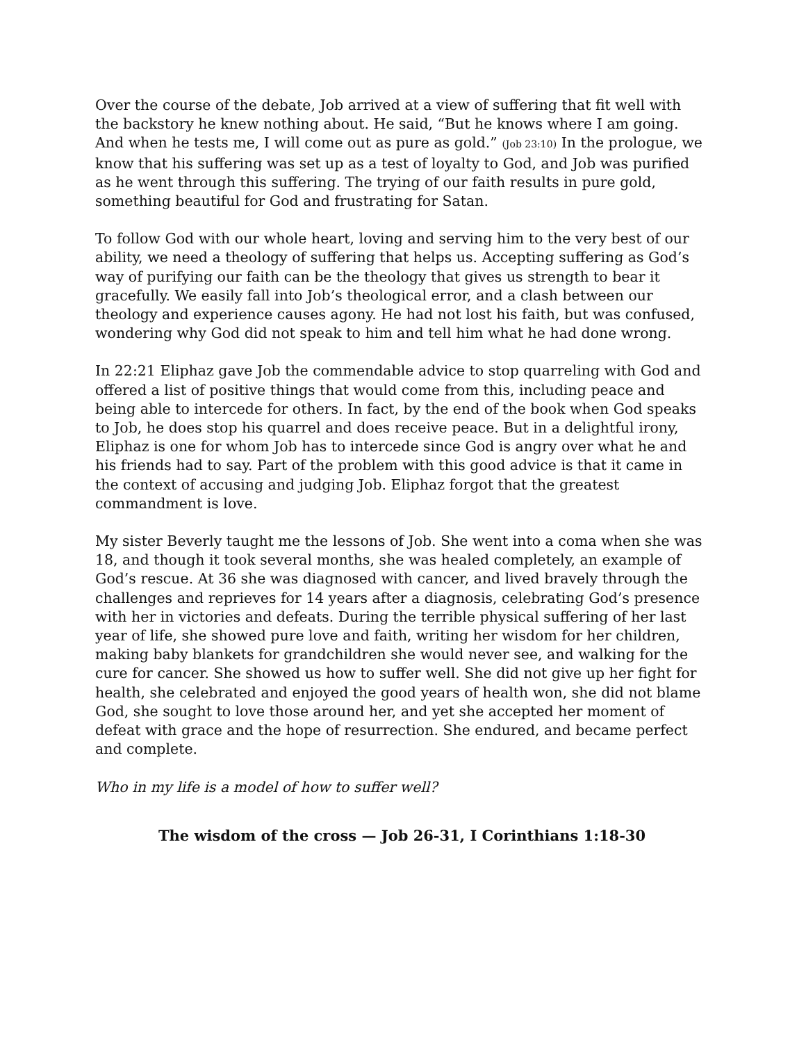Over the course of the debate, Job arrived at a view of suffering that fit well with the backstory he knew nothing about. He said, “But he knows where I am going. And when he tests me, I will come out as pure as gold.” (Job 23:10) In the prologue, we know that his suffering was set up as a test of loyalty to God, and Job was purified as he went through this suffering. The trying of our faith results in pure gold, something beautiful for God and frustrating for Satan.
To follow God with our whole heart, loving and serving him to the very best of our ability, we need a theology of suffering that helps us. Accepting suffering as God’s way of purifying our faith can be the theology that gives us strength to bear it gracefully. We easily fall into Job’s theological error, and a clash between our theology and experience causes agony. He had not lost his faith, but was confused, wondering why God did not speak to him and tell him what he had done wrong.
In 22:21 Eliphaz gave Job the commendable advice to stop quarreling with God and offered a list of positive things that would come from this, including peace and being able to intercede for others. In fact, by the end of the book when God speaks to Job, he does stop his quarrel and does receive peace. But in a delightful irony, Eliphaz is one for whom Job has to intercede since God is angry over what he and his friends had to say. Part of the problem with this good advice is that it came in the context of accusing and judging Job. Eliphaz forgot that the greatest commandment is love.
My sister Beverly taught me the lessons of Job. She went into a coma when she was 18, and though it took several months, she was healed completely, an example of God’s rescue. At 36 she was diagnosed with cancer, and lived bravely through the challenges and reprieves for 14 years after a diagnosis, celebrating God’s presence with her in victories and defeats. During the terrible physical suffering of her last year of life, she showed pure love and faith, writing her wisdom for her children, making baby blankets for grandchildren she would never see, and walking for the cure for cancer. She showed us how to suffer well. She did not give up her fight for health, she celebrated and enjoyed the good years of health won, she did not blame God, she sought to love those around her, and yet she accepted her moment of defeat with grace and the hope of resurrection. She endured, and became perfect and complete.
Who in my life is a model of how to suffer well?
The wisdom of the cross — Job 26-31, I Corinthians 1:18-30